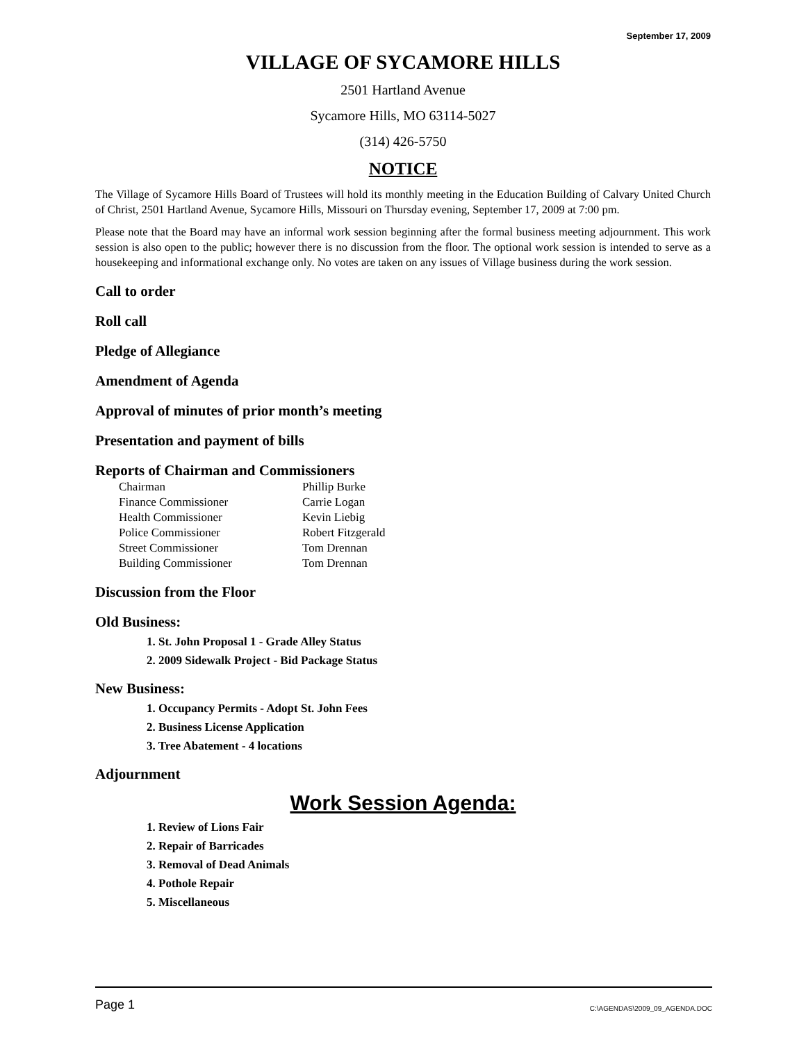September 17, 2009
VILLAGE OF SYCAMORE HILLS
2501 Hartland Avenue
Sycamore Hills, MO 63114-5027
(314) 426-5750
NOTICE
The Village of Sycamore Hills Board of Trustees will hold its monthly meeting in the Education Building of Calvary United Church of Christ, 2501 Hartland Avenue, Sycamore Hills, Missouri on Thursday evening, September 17, 2009 at 7:00 pm.
Please note that the Board may have an informal work session beginning after the formal business meeting adjournment. This work session is also open to the public; however there is no discussion from the floor. The optional work session is intended to serve as a housekeeping and informational exchange only. No votes are taken on any issues of Village business during the work session.
Call to order
Roll call
Pledge of Allegiance
Amendment of Agenda
Approval of minutes of prior month’s meeting
Presentation and payment of bills
Reports of Chairman and Commissioners
| Chairman | Phillip Burke |
| Finance Commissioner | Carrie Logan |
| Health Commissioner | Kevin Liebig |
| Police Commissioner | Robert Fitzgerald |
| Street Commissioner | Tom Drennan |
| Building Commissioner | Tom Drennan |
Discussion from the Floor
Old Business:
1. St. John Proposal 1 - Grade Alley Status
2. 2009 Sidewalk Project - Bid Package Status
New Business:
1. Occupancy Permits - Adopt St. John Fees
2. Business License Application
3. Tree Abatement - 4 locations
Adjournment
Work Session Agenda:
1. Review of Lions Fair
2. Repair of Barricades
3. Removal of Dead Animals
4. Pothole Repair
5. Miscellaneous
Page 1 C:\AGENDAS\2009_09_AGENDA.DOC